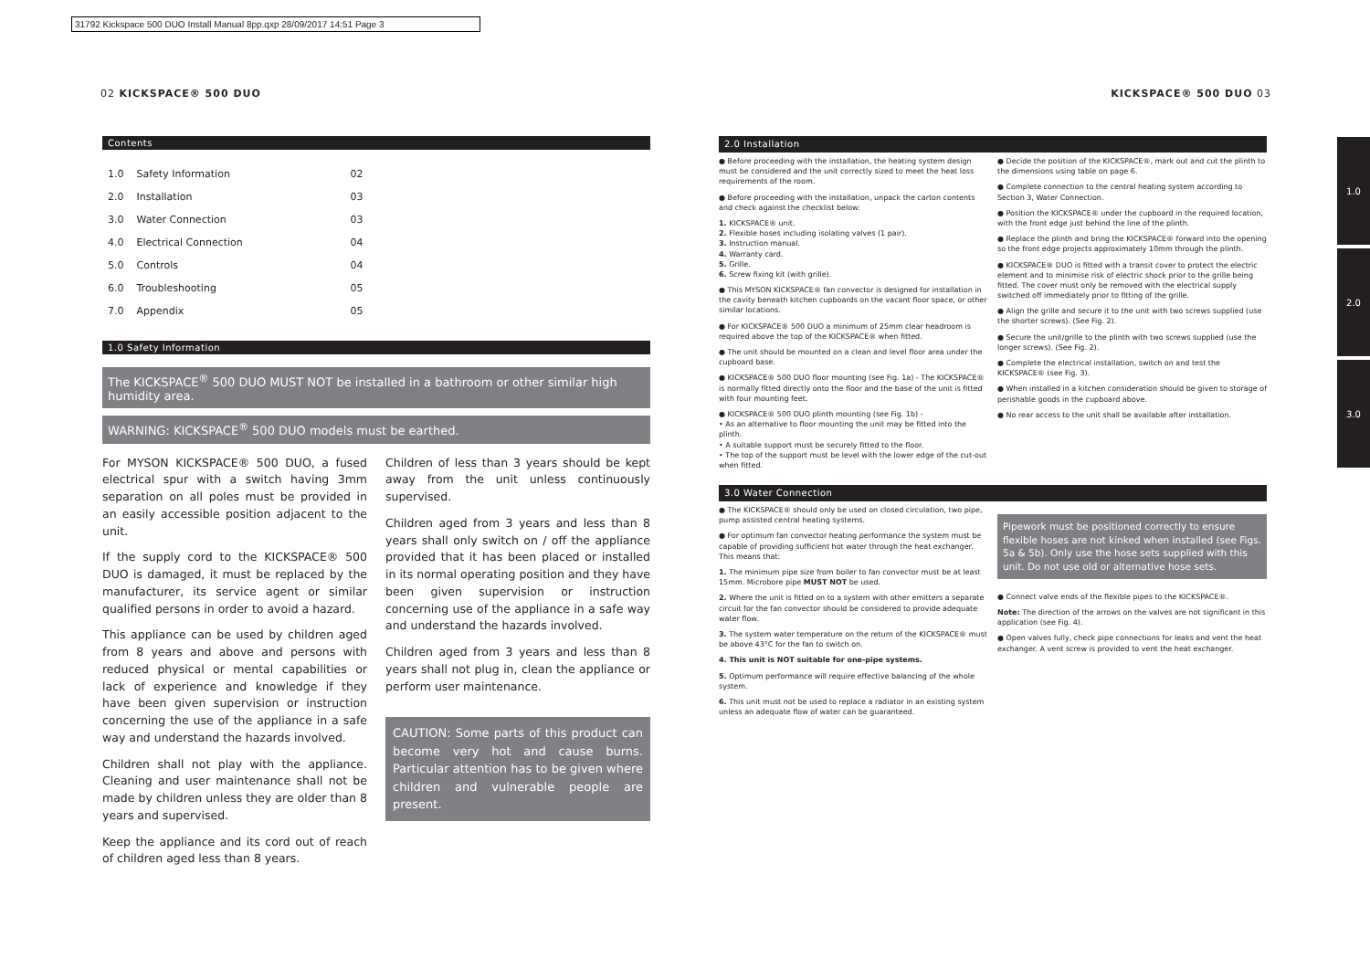31792 Kickspace 500 DUO Install Manual 8pp.qxp 28/09/2017 14:51 Page 3
02 KICKSPACE® 500 DUO KICKSPACE® 500 DUO 03
1.0
2.0
3.0
Contents
| 1.0 | Safety Information | 02 |
| 2.0 | Installation | 03 |
| 3.0 | Water Connection | 03 |
| 4.0 | Electrical Connection | 04 |
| 5.0 | Controls | 04 |
| 6.0 | Troubleshooting | 05 |
| 7.0 | Appendix | 05 |
1.0 Safety Information
The KICKSPACE<sup>®</sup> 500 DUO MUST NOT be installed in a bathroom or other similar high humidity area.
WARNING: KICKSPACE<sup>®</sup> 500 DUO models must be earthed.
For MYSON KICKSPACE® 500 DUO, a fused electrical spur with a switch having 3mm separation on all poles must be provided in an easily accessible position adjacent to the unit.
If the supply cord to the KICKSPACE® 500 DUO is damaged, it must be replaced by the manufacturer, its service agent or similar qualified persons in order to avoid a hazard.
This appliance can be used by children aged from 8 years and above and persons with reduced physical or mental capabilities or lack of experience and knowledge if they have been given supervision or instruction concerning the use of the appliance in a safe way and understand the hazards involved.
Children shall not play with the appliance. Cleaning and user maintenance shall not be made by children unless they are older than 8 years and supervised.
Keep the appliance and its cord out of reach of children aged less than 8 years.
Children of less than 3 years should be kept away from the unit unless continuously supervised.
Children aged from 3 years and less than 8 years shall only switch on / off the appliance provided that it has been placed or installed in its normal operating position and they have been given supervision or instruction concerning use of the appliance in a safe way and understand the hazards involved.
Children aged from 3 years and less than 8 years shall not plug in, clean the appliance or perform user maintenance.
CAUTION: Some parts of this product can become very hot and cause burns. Particular attention has to be given where children and vulnerable people are present.
2.0 Installation
● Before proceeding with the installation, the heating system design must be considered and the unit correctly sized to meet the heat loss requirements of the room.
● Before proceeding with the installation, unpack the carton contents and check against the checklist below:
1. KICKSPACE® unit.
2. Flexible hoses including isolating valves (1 pair).
3. Instruction manual.
4. Warranty card.
5. Grille.
6. Screw fixing kit (with grille).
● This MYSON KICKSPACE® fan convector is designed for installation in the cavity beneath kitchen cupboards on the vacant floor space, or other similar locations.
● For KICKSPACE® 500 DUO a minimum of 25mm clear headroom is required above the top of the KICKSPACE® when fitted.
● The unit should be mounted on a clean and level floor area under the cupboard base.
● KICKSPACE® 500 DUO floor mounting (see Fig. 1a) - The KICKSPACE® is normally fitted directly onto the floor and the base of the unit is fitted with four mounting feet.
● KICKSPACE® 500 DUO plinth mounting (see Fig. 1b) -
• As an alternative to floor mounting the unit may be fitted into the plinth.
• A suitable support must be securely fitted to the floor.
• The top of the support must be level with the lower edge of the cut-out when fitted.
● Decide the position of the KICKSPACE®, mark out and cut the plinth to the dimensions using table on page 6.
● Complete connection to the central heating system according to Section 3, Water Connection.
● Position the KICKSPACE® under the cupboard in the required location, with the front edge just behind the line of the plinth.
● Replace the plinth and bring the KICKSPACE® forward into the opening so the front edge projects approximately 10mm through the plinth.
● KICKSPACE® DUO is fitted with a transit cover to protect the electric element and to minimise risk of electric shock prior to the grille being fitted. The cover must only be removed with the electrical supply switched off immediately prior to fitting of the grille.
● Align the grille and secure it to the unit with two screws supplied (use the shorter screws). (See Fig. 2).
● Secure the unit/grille to the plinth with two screws supplied (use the longer screws). (See Fig. 2).
● Complete the electrical installation, switch on and test the KICKSPACE® (see Fig. 3).
● When installed in a kitchen consideration should be given to storage of perishable goods in the cupboard above.
● No rear access to the unit shall be available after installation.
3.0 Water Connection
● The KICKSPACE® should only be used on closed circulation, two pipe, pump assisted central heating systems.
● For optimum fan convector heating performance the system must be capable of providing sufficient hot water through the heat exchanger. This means that:
1. The minimum pipe size from boiler to fan convector must be at least 15mm. Microbore pipe MUST NOT be used.
2. Where the unit is fitted on to a system with other emitters a separate circuit for the fan convector should be considered to provide adequate water flow.
3. The system water temperature on the return of the KICKSPACE® must be above 43°C for the fan to switch on.
4. This unit is NOT suitable for one-pipe systems.
5. Optimum performance will require effective balancing of the whole system.
6. This unit must not be used to replace a radiator in an existing system unless an adequate flow of water can be guaranteed.
Pipework must be positioned correctly to ensure flexible hoses are not kinked when installed (see Figs. 5a & 5b). Only use the hose sets supplied with this unit. Do not use old or alternative hose sets.
● Connect valve ends of the flexible pipes to the KICKSPACE®.
Note: The direction of the arrows on the valves are not significant in this application (see Fig. 4).
● Open valves fully, check pipe connections for leaks and vent the heat exchanger. A vent screw is provided to vent the heat exchanger.